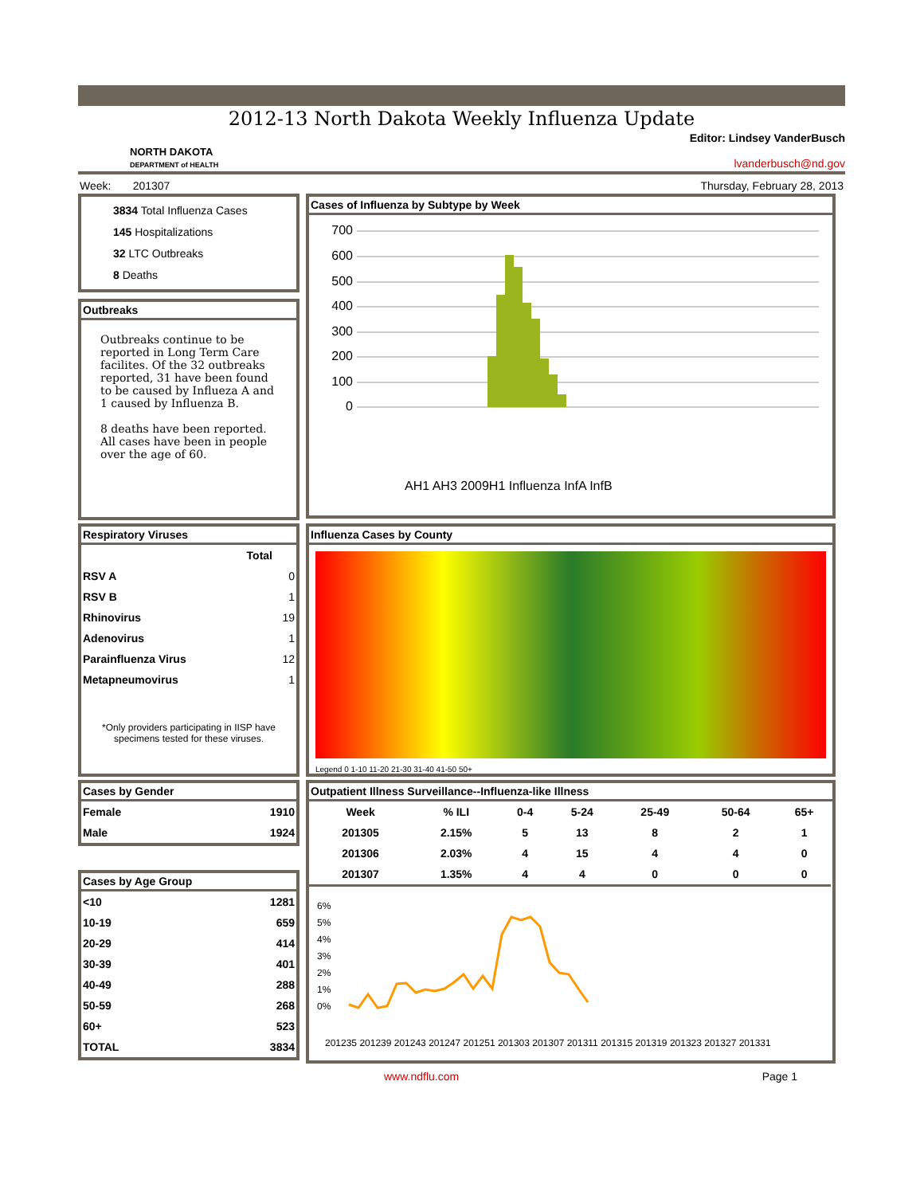2012-13 North Dakota Weekly Influenza Update
NORTH DAKOTA
DEPARTMENT of HEALTH
Editor: Lindsey VanderBusch
lvanderbusch@nd.gov
Week: 201307 Thursday, February 28, 2013
3834 Total Influenza Cases
145 Hospitalizations
32 LTC Outbreaks
8 Deaths
Outbreaks
Outbreaks continue to be reported in Long Term Care facilites. Of the 32 outbreaks reported, 31 have been found to be caused by Influeza A and 1 caused by Influenza B.
8 deaths have been reported. All cases have been in people over the age of 60.
Cases of Influenza by Subtype by Week
700
600
500
400
300
200
100
0
AH1 AH3 2009H1 Influenza InfA InfB
201235 201238 201241 201244 201247 201250 201301 201304 201307 201310 201313 201316 201319 201322 201325 201328 201331 201334
Respiratory Viruses
| | Total |
| --- | --- |
| RSV A | 0 |
| RSV B | 1 |
| Rhinovirus | 19 |
| Adenovirus | 1 |
| Parainfluenza Virus | 12 |
| Metapneumovirus | 1 |
*Only providers participating in IISP have specimens tested for these viruses.
Influenza Cases by County
Legend 0 1-10 11-20 21-30 31-40 41-50 50+
Cases by Gender
| Female | 1910 |
| Male | 1924 |
Cases by Age Group
| <10 | 1281 |
| 10-19 | 659 |
| 20-29 | 414 |
| 30-39 | 401 |
| 40-49 | 288 |
| 50-59 | 268 |
| 60+ | 523 |
| TOTAL | 3834 |
Outpatient Illness Surveillance--Influenza-like Illness
| Week | % ILI | 0-4 | 5-24 | 25-49 | 50-64 | 65+ |
| --- | --- | --- | --- | --- | --- | --- |
| 201305 | 2.15% | 5 | 13 | 8 | 2 | 1 |
| 201306 | 2.03% | 4 | 15 | 4 | 4 | 0 |
| 201307 | 1.35% | 4 | 4 | 0 | 0 | 0 |
6%
5%
4%
3%
2%
1%
0%
201235 201239 201243 201247 201251 201303 201307 201311 201315 201319 201323 201327 201331
www.ndflu.com Page 1